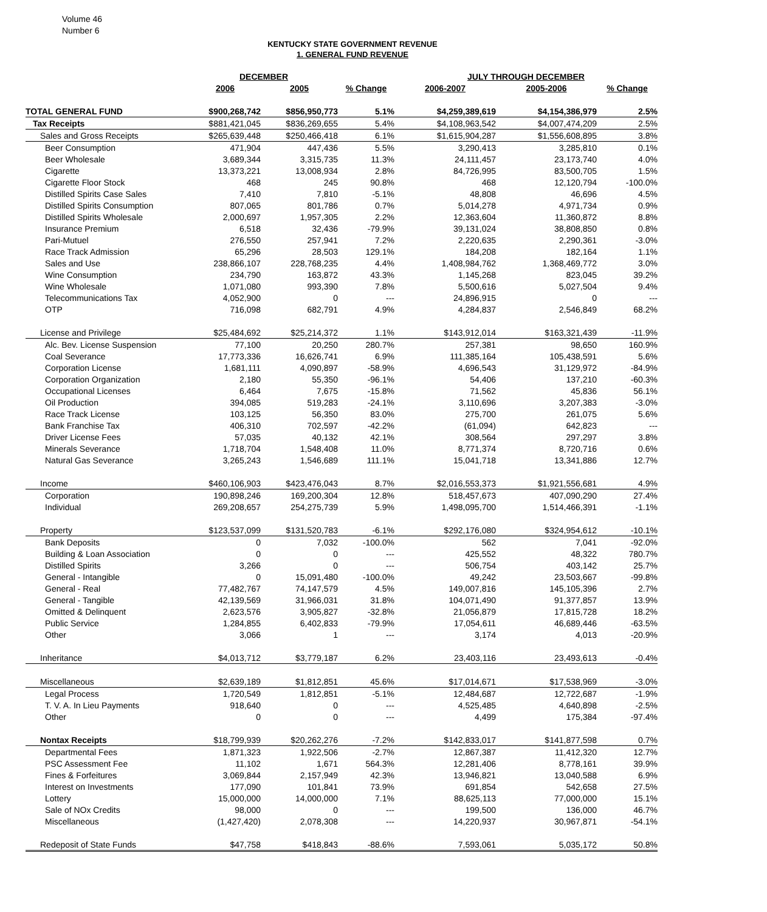Volume 46
Number 6
KENTUCKY STATE GOVERNMENT REVENUE
1. GENERAL FUND REVENUE
| | DECEMBER | | | JULY THROUGH DECEMBER | | |
| --- | --- | --- | --- | --- | --- | --- |
| | 2006 | 2005 | % Change | 2006-2007 | 2005-2006 | % Change |
| TOTAL GENERAL FUND | $900,268,742 | $856,950,773 | 5.1% | $4,259,389,619 | $4,154,386,979 | 2.5% |
| Tax Receipts | $881,421,045 | $836,269,655 | 5.4% | $4,108,963,542 | $4,007,474,209 | 2.5% |
| Sales and Gross Receipts | $265,639,448 | $250,466,418 | 6.1% | $1,615,904,287 | $1,556,608,895 | 3.8% |
| Beer Consumption | 471,904 | 447,436 | 5.5% | 3,290,413 | 3,285,810 | 0.1% |
| Beer Wholesale | 3,689,344 | 3,315,735 | 11.3% | 24,111,457 | 23,173,740 | 4.0% |
| Cigarette | 13,373,221 | 13,008,934 | 2.8% | 84,726,995 | 83,500,705 | 1.5% |
| Cigarette Floor Stock | 468 | 245 | 90.8% | 468 | 12,120,794 | -100.0% |
| Distilled Spirits Case Sales | 7,410 | 7,810 | -5.1% | 48,808 | 46,696 | 4.5% |
| Distilled Spirits Consumption | 807,065 | 801,786 | 0.7% | 5,014,278 | 4,971,734 | 0.9% |
| Distilled Spirits Wholesale | 2,000,697 | 1,957,305 | 2.2% | 12,363,604 | 11,360,872 | 8.8% |
| Insurance Premium | 6,518 | 32,436 | -79.9% | 39,131,024 | 38,808,850 | 0.8% |
| Pari-Mutuel | 276,550 | 257,941 | 7.2% | 2,220,635 | 2,290,361 | -3.0% |
| Race Track Admission | 65,296 | 28,503 | 129.1% | 184,208 | 182,164 | 1.1% |
| Sales and Use | 238,866,107 | 228,768,235 | 4.4% | 1,408,984,762 | 1,368,469,772 | 3.0% |
| Wine Consumption | 234,790 | 163,872 | 43.3% | 1,145,268 | 823,045 | 39.2% |
| Wine Wholesale | 1,071,080 | 993,390 | 7.8% | 5,500,616 | 5,027,504 | 9.4% |
| Telecommunications Tax | 4,052,900 | 0 | --- | 24,896,915 | 0 | --- |
| OTP | 716,098 | 682,791 | 4.9% | 4,284,837 | 2,546,849 | 68.2% |
| License and Privilege | $25,484,692 | $25,214,372 | 1.1% | $143,912,014 | $163,321,439 | -11.9% |
| Alc. Bev. License Suspension | 77,100 | 20,250 | 280.7% | 257,381 | 98,650 | 160.9% |
| Coal Severance | 17,773,336 | 16,626,741 | 6.9% | 111,385,164 | 105,438,591 | 5.6% |
| Corporation License | 1,681,111 | 4,090,897 | -58.9% | 4,696,543 | 31,129,972 | -84.9% |
| Corporation Organization | 2,180 | 55,350 | -96.1% | 54,406 | 137,210 | -60.3% |
| Occupational Licenses | 6,464 | 7,675 | -15.8% | 71,562 | 45,836 | 56.1% |
| Oil Production | 394,085 | 519,283 | -24.1% | 3,110,696 | 3,207,383 | -3.0% |
| Race Track License | 103,125 | 56,350 | 83.0% | 275,700 | 261,075 | 5.6% |
| Bank Franchise Tax | 406,310 | 702,597 | -42.2% | (61,094) | 642,823 | --- |
| Driver License Fees | 57,035 | 40,132 | 42.1% | 308,564 | 297,297 | 3.8% |
| Minerals Severance | 1,718,704 | 1,548,408 | 11.0% | 8,771,374 | 8,720,716 | 0.6% |
| Natural Gas Severance | 3,265,243 | 1,546,689 | 111.1% | 15,041,718 | 13,341,886 | 12.7% |
| Income | $460,106,903 | $423,476,043 | 8.7% | $2,016,553,373 | $1,921,556,681 | 4.9% |
| Corporation | 190,898,246 | 169,200,304 | 12.8% | 518,457,673 | 407,090,290 | 27.4% |
| Individual | 269,208,657 | 254,275,739 | 5.9% | 1,498,095,700 | 1,514,466,391 | -1.1% |
| Property | $123,537,099 | $131,520,783 | -6.1% | $292,176,080 | $324,954,612 | -10.1% |
| Bank Deposits | 0 | 7,032 | -100.0% | 562 | 7,041 | -92.0% |
| Building & Loan Association | 0 | 0 | --- | 425,552 | 48,322 | 780.7% |
| Distilled Spirits | 3,266 | 0 | --- | 506,754 | 403,142 | 25.7% |
| General - Intangible | 0 | 15,091,480 | -100.0% | 49,242 | 23,503,667 | -99.8% |
| General - Real | 77,482,767 | 74,147,579 | 4.5% | 149,007,816 | 145,105,396 | 2.7% |
| General - Tangible | 42,139,569 | 31,966,031 | 31.8% | 104,071,490 | 91,377,857 | 13.9% |
| Omitted & Delinquent | 2,623,576 | 3,905,827 | -32.8% | 21,056,879 | 17,815,728 | 18.2% |
| Public Service | 1,284,855 | 6,402,833 | -79.9% | 17,054,611 | 46,689,446 | -63.5% |
| Other | 3,066 | 1 | --- | 3,174 | 4,013 | -20.9% |
| Inheritance | $4,013,712 | $3,779,187 | 6.2% | 23,403,116 | 23,493,613 | -0.4% |
| Miscellaneous | $2,639,189 | $1,812,851 | 45.6% | $17,014,671 | $17,538,969 | -3.0% |
| Legal Process | 1,720,549 | 1,812,851 | -5.1% | 12,484,687 | 12,722,687 | -1.9% |
| T. V. A. In Lieu Payments | 918,640 | 0 | --- | 4,525,485 | 4,640,898 | -2.5% |
| Other | 0 | 0 | --- | 4,499 | 175,384 | -97.4% |
| Nontax Receipts | $18,799,939 | $20,262,276 | -7.2% | $142,833,017 | $141,877,598 | 0.7% |
| Departmental Fees | 1,871,323 | 1,922,506 | -2.7% | 12,867,387 | 11,412,320 | 12.7% |
| PSC Assessment Fee | 11,102 | 1,671 | 564.3% | 12,281,406 | 8,778,161 | 39.9% |
| Fines & Forfeitures | 3,069,844 | 2,157,949 | 42.3% | 13,946,821 | 13,040,588 | 6.9% |
| Interest on Investments | 177,090 | 101,841 | 73.9% | 691,854 | 542,658 | 27.5% |
| Lottery | 15,000,000 | 14,000,000 | 7.1% | 88,625,113 | 77,000,000 | 15.1% |
| Sale of NOx Credits | 98,000 | 0 | --- | 199,500 | 136,000 | 46.7% |
| Miscellaneous | (1,427,420) | 2,078,308 | --- | 14,220,937 | 30,967,871 | -54.1% |
| Redeposit of State Funds | $47,758 | $418,843 | -88.6% | 7,593,061 | 5,035,172 | 50.8% |